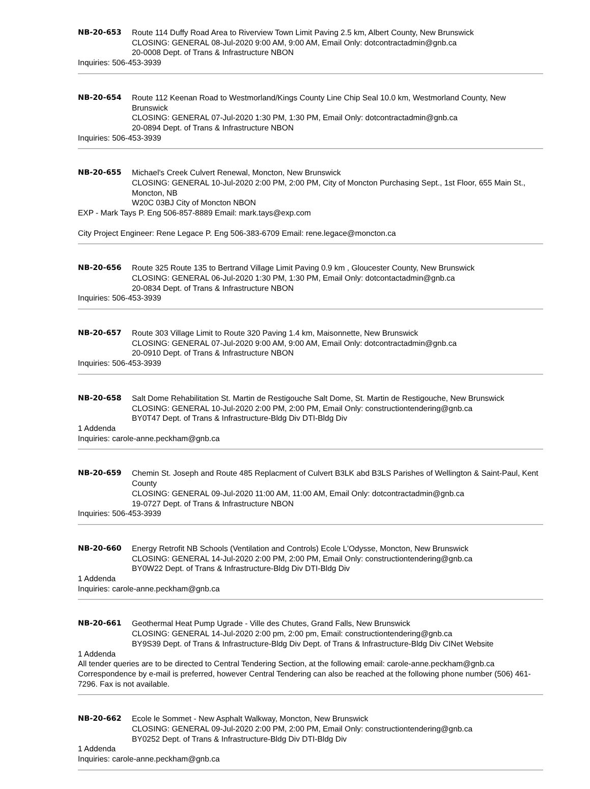NB-20-653 Route 114 Duffy Road Area to Riverview Town Limit Paving 2.5 km, Albert County, New Brunswick
CLOSING: GENERAL 08-Jul-2020 9:00 AM, 9:00 AM, Email Only: dotcontractadmin@gnb.ca
20-0008 Dept. of Trans & Infrastructure NBON
Inquiries: 506-453-3939
NB-20-654 Route 112 Keenan Road to Westmorland/Kings County Line Chip Seal 10.0 km, Westmorland County, New Brunswick
CLOSING: GENERAL 07-Jul-2020 1:30 PM, 1:30 PM, Email Only: dotcontractadmin@gnb.ca
20-0894 Dept. of Trans & Infrastructure NBON
Inquiries: 506-453-3939
NB-20-655 Michael's Creek Culvert Renewal, Moncton, New Brunswick
CLOSING: GENERAL 10-Jul-2020 2:00 PM, 2:00 PM, City of Moncton Purchasing Sept., 1st Floor, 655 Main St., Moncton, NB
W20C 03BJ City of Moncton NBON
EXP - Mark Tays P. Eng 506-857-8889 Email: mark.tays@exp.com
City Project Engineer: Rene Legace P. Eng 506-383-6709 Email: rene.legace@moncton.ca
NB-20-656 Route 325 Route 135 to Bertrand Village Limit Paving 0.9 km , Gloucester County, New Brunswick
CLOSING: GENERAL 06-Jul-2020 1:30 PM, 1:30 PM, Email Only: dotcontactadmin@gnb.ca
20-0834 Dept. of Trans & Infrastructure NBON
Inquiries: 506-453-3939
NB-20-657 Route 303 Village Limit to Route 320 Paving 1.4 km, Maisonnette, New Brunswick
CLOSING: GENERAL 07-Jul-2020 9:00 AM, 9:00 AM, Email Only: dotcontractadmin@gnb.ca
20-0910 Dept. of Trans & Infrastructure NBON
Inquiries: 506-453-3939
NB-20-658 Salt Dome Rehabilitation St. Martin de Restigouche Salt Dome, St. Martin de Restigouche, New Brunswick
CLOSING: GENERAL 10-Jul-2020 2:00 PM, 2:00 PM, Email Only: constructiontendering@gnb.ca
BY0T47 Dept. of Trans & Infrastructure-Bldg Div DTI-Bldg Div
1 Addenda
Inquiries: carole-anne.peckham@gnb.ca
NB-20-659 Chemin St. Joseph and Route 485 Replacment of Culvert B3LK abd B3LS Parishes of Wellington & Saint-Paul, Kent County
CLOSING: GENERAL 09-Jul-2020 11:00 AM, 11:00 AM, Email Only: dotcontractadmin@gnb.ca
19-0727 Dept. of Trans & Infrastructure NBON
Inquiries: 506-453-3939
NB-20-660 Energy Retrofit NB Schools (Ventilation and Controls) Ecole L'Odysse, Moncton, New Brunswick
CLOSING: GENERAL 14-Jul-2020 2:00 PM, 2:00 PM, Email Only: constructiontendering@gnb.ca
BY0W22 Dept. of Trans & Infrastructure-Bldg Div DTI-Bldg Div
1 Addenda
Inquiries: carole-anne.peckham@gnb.ca
NB-20-661 Geothermal Heat Pump Ugrade - Ville des Chutes, Grand Falls, New Brunswick
CLOSING: GENERAL 14-Jul-2020 2:00 pm, 2:00 pm, Email: constructiontendering@gnb.ca
BY9S39 Dept. of Trans & Infrastructure-Bldg Div Dept. of Trans & Infrastructure-Bldg Div CINet Website
1 Addenda
All tender queries are to be directed to Central Tendering Section, at the following email: carole-anne.peckham@gnb.ca Correspondence by e-mail is preferred, however Central Tendering can also be reached at the following phone number (506) 461-7296. Fax is not available.
NB-20-662 Ecole le Sommet - New Asphalt Walkway, Moncton, New Brunswick
CLOSING: GENERAL 09-Jul-2020 2:00 PM, 2:00 PM, Email Only: constructiontendering@gnb.ca
BY0252 Dept. of Trans & Infrastructure-Bldg Div DTI-Bldg Div
1 Addenda
Inquiries: carole-anne.peckham@gnb.ca